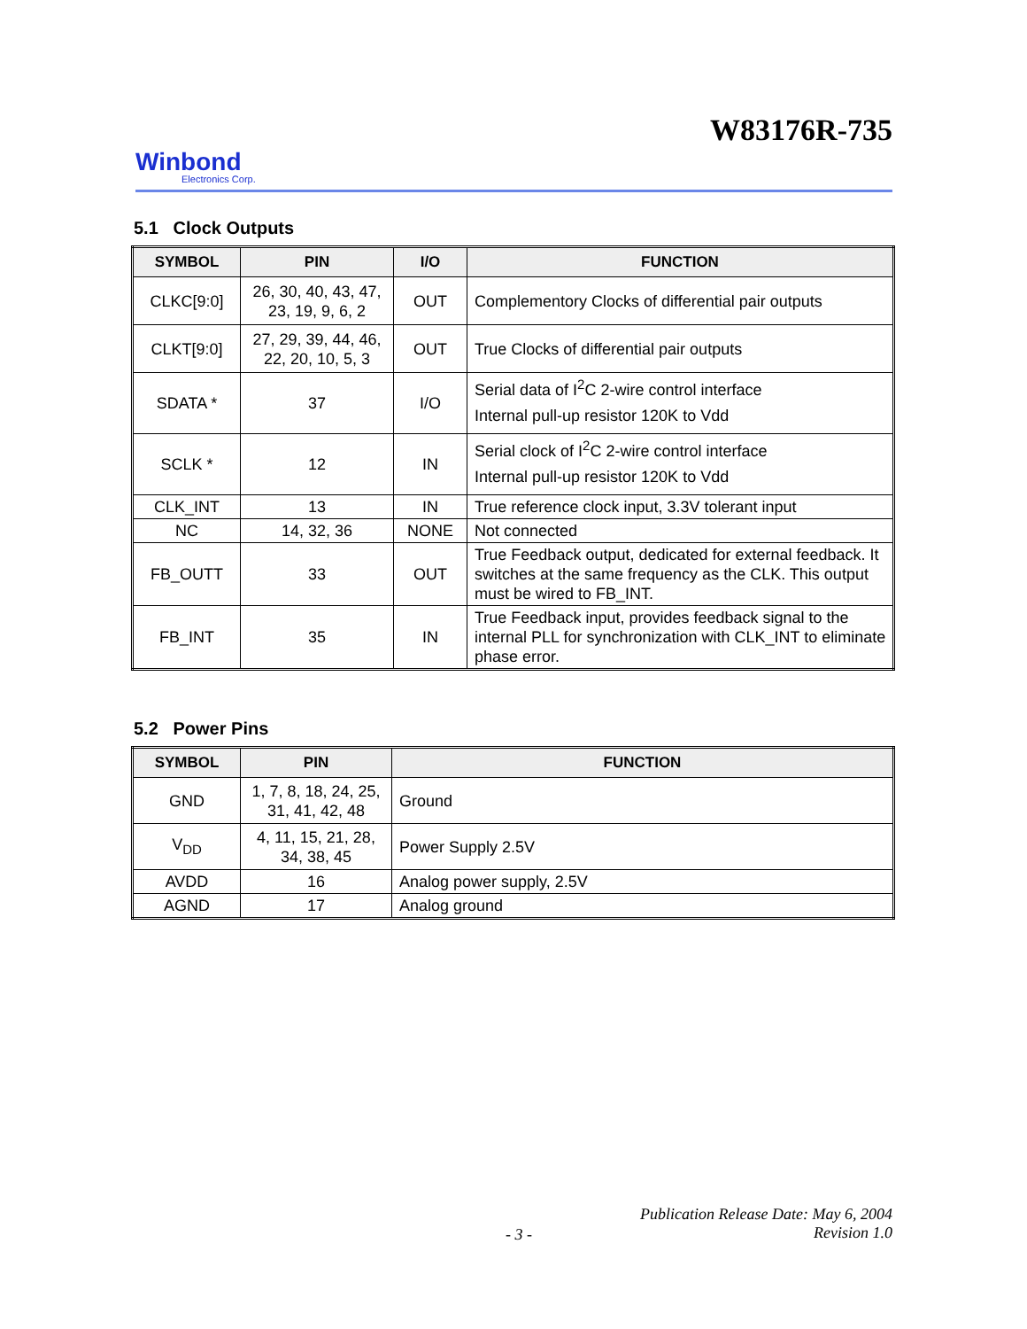W83176R-735
Winbond
Electronics Corp.
5.1 Clock Outputs
| SYMBOL | PIN | I/O | FUNCTION |
| --- | --- | --- | --- |
| CLKC[9:0] | 26, 30, 40, 43, 47, 23, 19, 9, 6, 2 | OUT | Complementory Clocks of differential pair outputs |
| CLKT[9:0] | 27, 29, 39, 44, 46, 22, 20, 10, 5, 3 | OUT | True Clocks of differential pair outputs |
| SDATA * | 37 | I/O | Serial data of I<sup>2</sup>C 2-wire control interface Internal pull-up resistor 120K to Vdd |
| SCLK * | 12 | IN | Serial clock of I<sup>2</sup>C 2-wire control interface Internal pull-up resistor 120K to Vdd |
| CLK_INT | 13 | IN | True reference clock input, 3.3V tolerant input |
| NC | 14, 32, 36 | NONE | Not connected |
| FB_OUTT | 33 | OUT | True Feedback output, dedicated for external feedback. It switches at the same frequency as the CLK. This output must be wired to FB_INT. |
| FB_INT | 35 | IN | True Feedback input, provides feedback signal to the internal PLL for synchronization with CLK_INT to eliminate phase error. |
5.2 Power Pins
| SYMBOL | PIN | FUNCTION |
| --- | --- | --- |
| GND | 1, 7, 8, 18, 24, 25, 31, 41, 42, 48 | Ground |
| V<sub>DD</sub> | 4, 11, 15, 21, 28, 34, 38, 45 | Power Supply 2.5V |
| AVDD | 16 | Analog power supply, 2.5V |
| AGND | 17 | Analog ground |
Publication Release Date: May 6, 2004
Revision 1.0
- 3 -